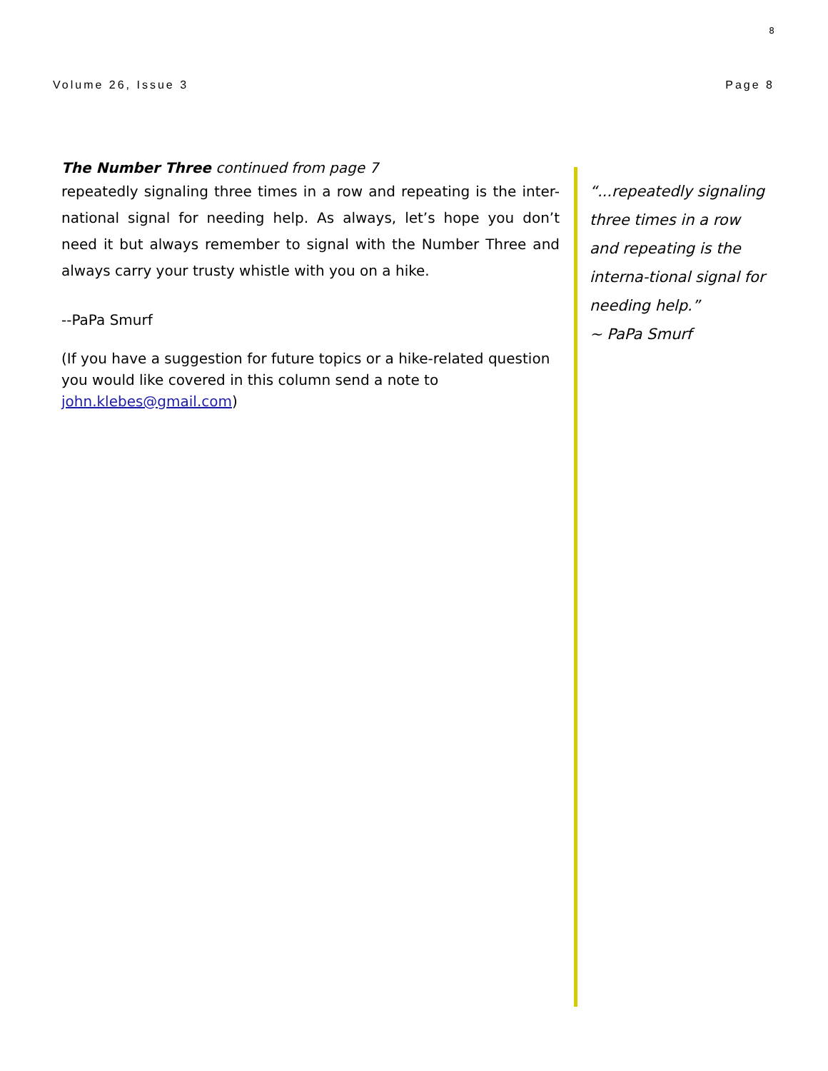8
Volume 26, Issue 3 Page 8
The Number Three continued from page 7
repeatedly signaling three times in a row and repeating is the inter-national signal for needing help. As always, let’s hope you don’t need it but always remember to signal with the Number Three and always carry your trusty whistle with you on a hike.
--PaPa Smurf
(If you have a suggestion for future topics or a hike-related question you would like covered in this column send a note to john.klebes@gmail.com)
“...repeatedly signaling three times in a row and repeating is the interna-tional signal for needing help.”
~ PaPa Smurf